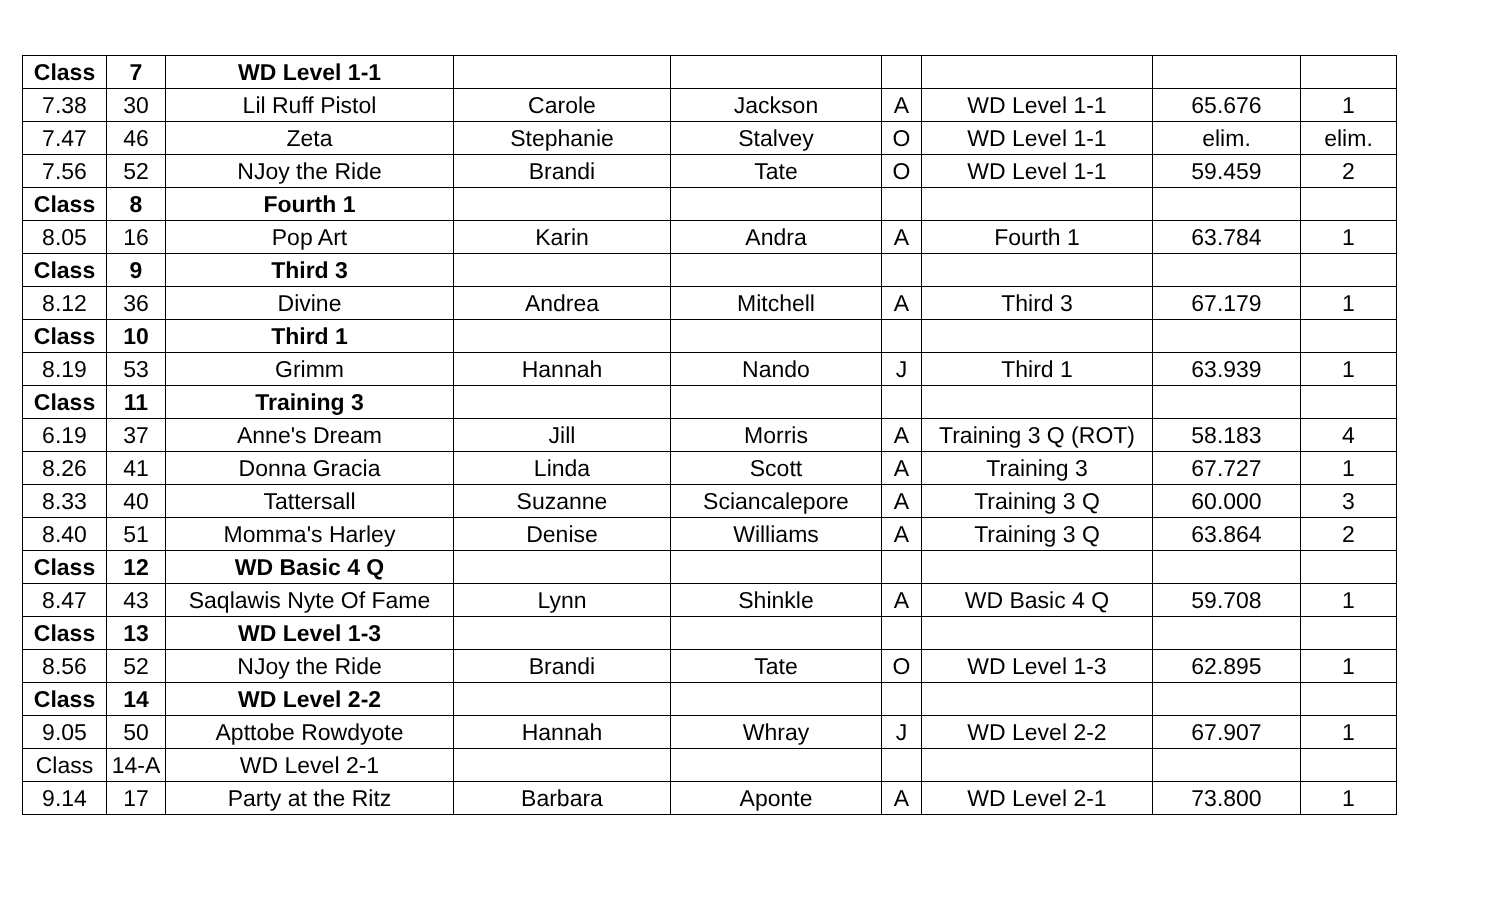| Class | 7 | WD Level 1-1 | | | | | | |
| 7.38 | 30 | Lil Ruff Pistol | Carole | Jackson | A | WD Level 1-1 | 65.676 | 1 |
| 7.47 | 46 | Zeta | Stephanie | Stalvey | O | WD Level 1-1 | elim. | elim. |
| 7.56 | 52 | NJoy the Ride | Brandi | Tate | O | WD Level 1-1 | 59.459 | 2 |
| Class | 8 | Fourth 1 | | | | | | |
| 8.05 | 16 | Pop Art | Karin | Andra | A | Fourth 1 | 63.784 | 1 |
| Class | 9 | Third 3 | | | | | | |
| 8.12 | 36 | Divine | Andrea | Mitchell | A | Third 3 | 67.179 | 1 |
| Class | 10 | Third 1 | | | | | | |
| 8.19 | 53 | Grimm | Hannah | Nando | J | Third 1 | 63.939 | 1 |
| Class | 11 | Training 3 | | | | | | |
| 6.19 | 37 | Anne's Dream | Jill | Morris | A | Training 3 Q (ROT) | 58.183 | 4 |
| 8.26 | 41 | Donna Gracia | Linda | Scott | A | Training 3 | 67.727 | 1 |
| 8.33 | 40 | Tattersall | Suzanne | Sciancalepore | A | Training 3 Q | 60.000 | 3 |
| 8.40 | 51 | Momma's Harley | Denise | Williams | A | Training 3 Q | 63.864 | 2 |
| Class | 12 | WD Basic 4 Q | | | | | | |
| 8.47 | 43 | Saqlawis Nyte Of Fame | Lynn | Shinkle | A | WD Basic 4 Q | 59.708 | 1 |
| Class | 13 | WD Level 1-3 | | | | | | |
| 8.56 | 52 | NJoy the Ride | Brandi | Tate | O | WD Level 1-3 | 62.895 | 1 |
| Class | 14 | WD Level 2-2 | | | | | | |
| 9.05 | 50 | Apttobe Rowdyote | Hannah | Whray | J | WD Level 2-2 | 67.907 | 1 |
| Class | 14-A | WD Level 2-1 | | | | | | |
| 9.14 | 17 | Party at the Ritz | Barbara | Aponte | A | WD Level 2-1 | 73.800 | 1 |